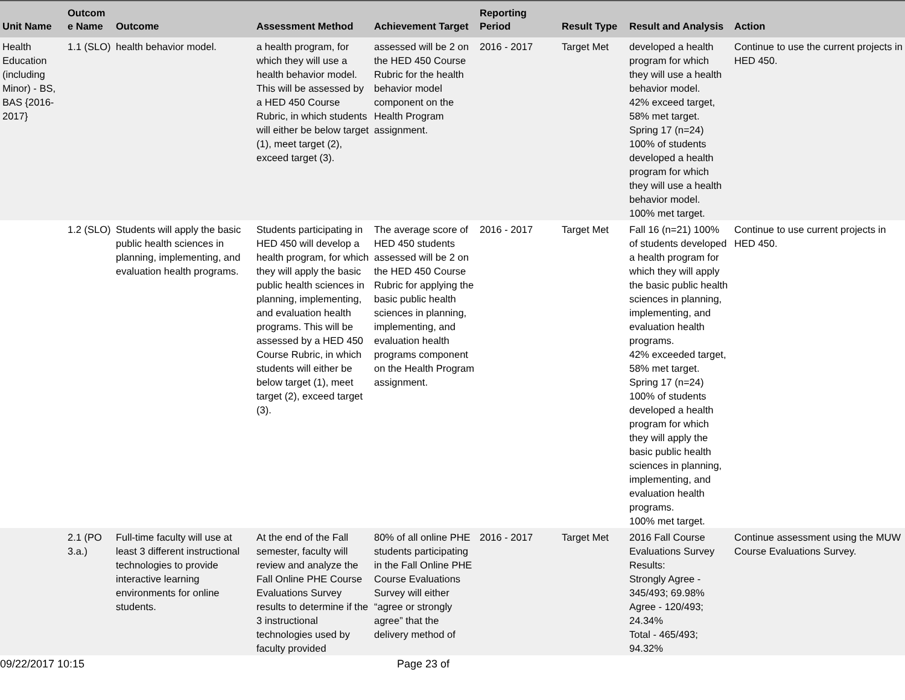| Unit Name | Outcom e Name | Outcome | Assessment Method | Achievement Target | Reporting Period | Result Type | Result and Analysis | Action |
| --- | --- | --- | --- | --- | --- | --- | --- | --- |
| Health Education (including Minor) - BS, BAS {2016-2017} | 1.1 (SLO) | health behavior model. | a health program, for which they will use a health behavior model. This will be assessed by a HED 450 Course Rubric, in which students will either be below target (1), meet target (2), exceed target (3). | assessed will be 2 on the HED 450 Course Rubric for the health behavior model component on the Health Program assignment. | 2016 - 2017 | Target Met | developed a health program for which they will use a health behavior model. 42% exceed target, 58% met target. Spring 17 (n=24) 100% of students developed a health program for which they will use a health behavior model. 100% met target. | Continue to use the current projects in HED 450. |
| | 1.2 (SLO) | Students will apply the basic public health sciences in planning, implementing, and evaluation health programs. | Students participating in HED 450 will develop a health program, for which they will apply the basic public health sciences in planning, implementing, and evaluation health programs. This will be assessed by a HED 450 Course Rubric, in which students will either be below target (1), meet target (2), exceed target (3). | The average score of HED 450 students assessed will be 2 on the HED 450 Course Rubric for applying the basic public health sciences in planning, implementing, and evaluation health programs component on the Health Program assignment. | 2016 - 2017 | Target Met | Fall 16 (n=21) 100% of students developed a health program for which they will apply the basic public health sciences in planning, implementing, and evaluation health programs. 42% exceeded target, 58% met target. Spring 17 (n=24) 100% of students developed a health program for which they will apply the basic public health sciences in planning, implementing, and evaluation health programs. 100% met target. | Continue to use current projects in HED 450. |
| | 2.1 (PO 3.a.) | Full-time faculty will use at least 3 different instructional technologies to provide interactive learning environments for online students. | At the end of the Fall semester, faculty will review and analyze the Fall Online PHE Course Evaluations Survey results to determine if the 3 instructional technologies used by faculty provided | 80% of all online PHE students participating in the Fall Online PHE Course Evaluations Survey will either “agree or strongly agree” that the delivery method of | 2016 - 2017 | Target Met | 2016 Fall Course Evaluations Survey Results: Strongly Agree - 345/493; 69.98% Agree - 120/493; 24.34% Total - 465/493; 94.32% | Continue assessment using the MUW Course Evaluations Survey. |
09/22/2017 10:15 Page 23 of